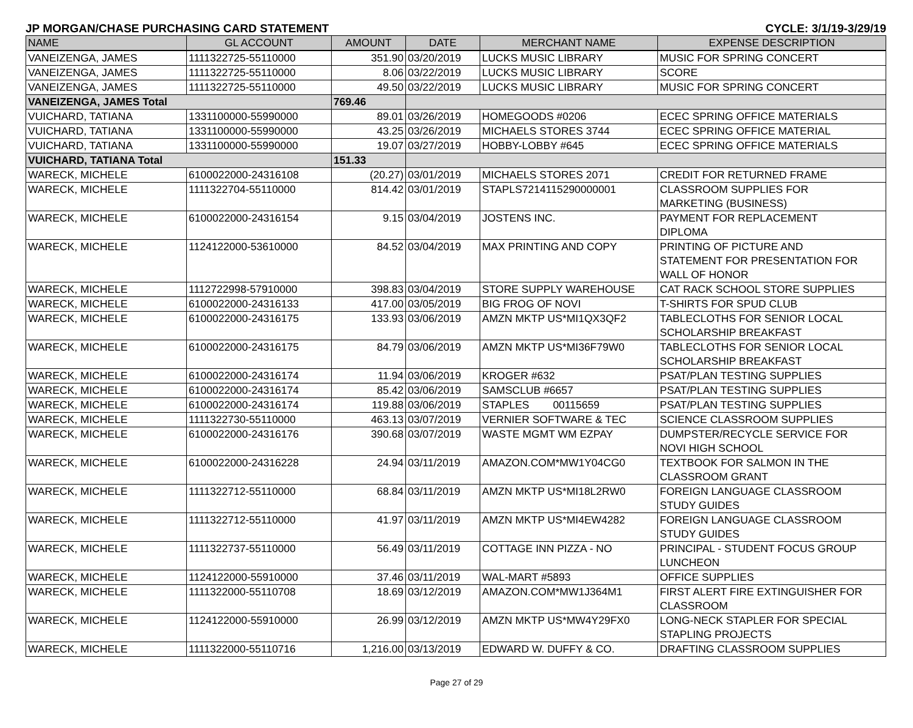JP MORGAN/CHASE PURCHASING CARD STATEMENT CYCLE: 3/1/19-3/29/19
| NAME | GL ACCOUNT | AMOUNT | DATE | MERCHANT NAME | EXPENSE DESCRIPTION |
| --- | --- | --- | --- | --- | --- |
| VANEIZENGA, JAMES | 1111322725-55110000 | 351.90 | 03/20/2019 | LUCKS MUSIC LIBRARY | MUSIC FOR SPRING CONCERT |
| VANEIZENGA, JAMES | 1111322725-55110000 | 8.06 | 03/22/2019 | LUCKS MUSIC LIBRARY | SCORE |
| VANEIZENGA, JAMES | 1111322725-55110000 | 49.50 | 03/22/2019 | LUCKS MUSIC LIBRARY | MUSIC FOR SPRING CONCERT |
| VANEIZENGA, JAMES Total | | 769.46 | | | |
| VUICHARD, TATIANA | 1331100000-55990000 | 89.01 | 03/26/2019 | HOMEGOODS #0206 | ECEC SPRING OFFICE MATERIALS |
| VUICHARD, TATIANA | 1331100000-55990000 | 43.25 | 03/26/2019 | MICHAELS STORES 3744 | ECEC SPRING OFFICE MATERIAL |
| VUICHARD, TATIANA | 1331100000-55990000 | 19.07 | 03/27/2019 | HOBBY-LOBBY #645 | ECEC SPRING OFFICE MATERIALS |
| VUICHARD, TATIANA Total | | 151.33 | | | |
| WARECK, MICHELE | 6100022000-24316108 | (20.27) | 03/01/2019 | MICHAELS STORES 2071 | CREDIT FOR RETURNED FRAME |
| WARECK, MICHELE | 1111322704-55110000 | 814.42 | 03/01/2019 | STAPLS7214115290000001 | CLASSROOM SUPPLIES FOR MARKETING (BUSINESS) |
| WARECK, MICHELE | 6100022000-24316154 | 9.15 | 03/04/2019 | JOSTENS INC. | PAYMENT FOR REPLACEMENT DIPLOMA |
| WARECK, MICHELE | 1124122000-53610000 | 84.52 | 03/04/2019 | MAX PRINTING AND COPY | PRINTING OF PICTURE AND STATEMENT FOR PRESENTATION FOR WALL OF HONOR |
| WARECK, MICHELE | 1112722998-57910000 | 398.83 | 03/04/2019 | STORE SUPPLY WAREHOUSE | CAT RACK SCHOOL STORE SUPPLIES |
| WARECK, MICHELE | 6100022000-24316133 | 417.00 | 03/05/2019 | BIG FROG OF NOVI | T-SHIRTS FOR SPUD CLUB |
| WARECK, MICHELE | 6100022000-24316175 | 133.93 | 03/06/2019 | AMZN MKTP US*MI1QX3QF2 | TABLECLOTHS FOR SENIOR LOCAL SCHOLARSHIP BREAKFAST |
| WARECK, MICHELE | 6100022000-24316175 | 84.79 | 03/06/2019 | AMZN MKTP US*MI36F79W0 | TABLECLOTHS FOR SENIOR LOCAL SCHOLARSHIP BREAKFAST |
| WARECK, MICHELE | 6100022000-24316174 | 11.94 | 03/06/2019 | KROGER #632 | PSAT/PLAN TESTING SUPPLIES |
| WARECK, MICHELE | 6100022000-24316174 | 85.42 | 03/06/2019 | SAMSCLUB #6657 | PSAT/PLAN TESTING SUPPLIES |
| WARECK, MICHELE | 6100022000-24316174 | 119.88 | 03/06/2019 | STAPLES 00115659 | PSAT/PLAN TESTING SUPPLIES |
| WARECK, MICHELE | 1111322730-55110000 | 463.13 | 03/07/2019 | VERNIER SOFTWARE & TEC | SCIENCE CLASSROOM SUPPLIES |
| WARECK, MICHELE | 6100022000-24316176 | 390.68 | 03/07/2019 | WASTE MGMT WM EZPAY | DUMPSTER/RECYCLE SERVICE FOR NOVI HIGH SCHOOL |
| WARECK, MICHELE | 6100022000-24316228 | 24.94 | 03/11/2019 | AMAZON.COM*MW1Y04CG0 | TEXTBOOK FOR SALMON IN THE CLASSROOM GRANT |
| WARECK, MICHELE | 1111322712-55110000 | 68.84 | 03/11/2019 | AMZN MKTP US*MI18L2RW0 | FOREIGN LANGUAGE CLASSROOM STUDY GUIDES |
| WARECK, MICHELE | 1111322712-55110000 | 41.97 | 03/11/2019 | AMZN MKTP US*MI4EW4282 | FOREIGN LANGUAGE CLASSROOM STUDY GUIDES |
| WARECK, MICHELE | 1111322737-55110000 | 56.49 | 03/11/2019 | COTTAGE INN PIZZA - NO | PRINCIPAL - STUDENT FOCUS GROUP LUNCHEON |
| WARECK, MICHELE | 1124122000-55910000 | 37.46 | 03/11/2019 | WAL-MART #5893 | OFFICE SUPPLIES |
| WARECK, MICHELE | 1111322000-55110708 | 18.69 | 03/12/2019 | AMAZON.COM*MW1J364M1 | FIRST ALERT FIRE EXTINGUISHER FOR CLASSROOM |
| WARECK, MICHELE | 1124122000-55910000 | 26.99 | 03/12/2019 | AMZN MKTP US*MW4Y29FX0 | LONG-NECK STAPLER FOR SPECIAL STAPLING PROJECTS |
| WARECK, MICHELE | 1111322000-55110716 | 1,216.00 | 03/13/2019 | EDWARD W. DUFFY & CO. | DRAFTING CLASSROOM SUPPLIES |
Page 27 of 29